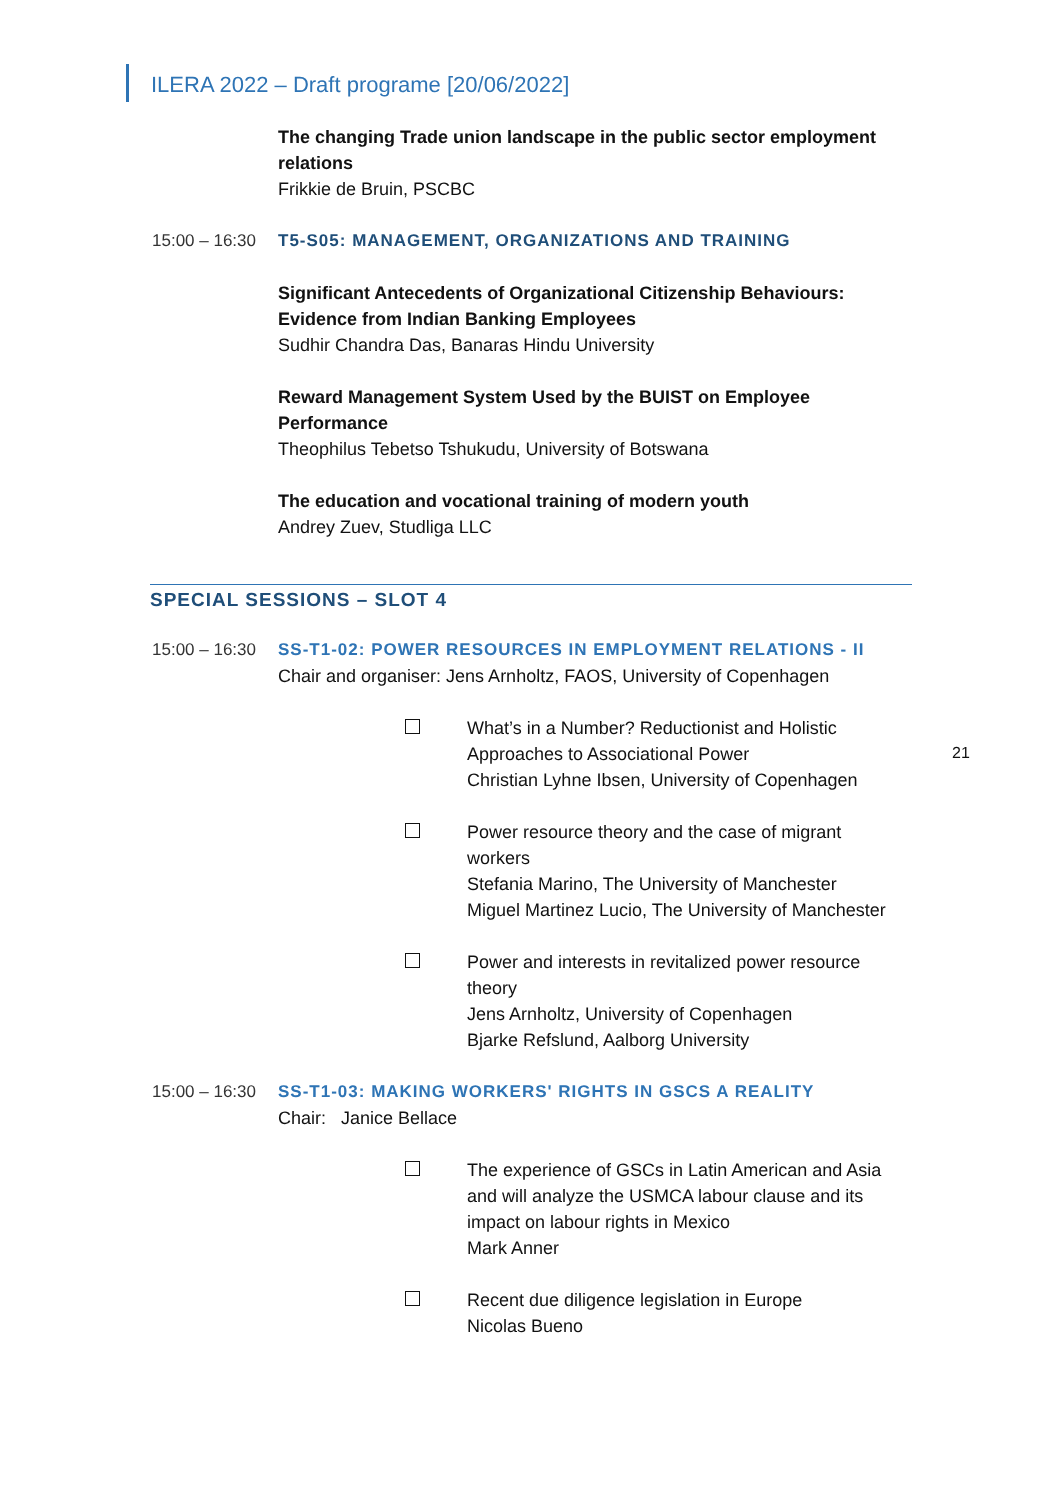ILERA 2022 – Draft programe [20/06/2022]
The changing Trade union landscape in the public sector employment relations
Frikkie de Bruin, PSCBC
15:00 – 16:30
T5-S05: MANAGEMENT, ORGANIZATIONS AND TRAINING
Significant Antecedents of Organizational Citizenship Behaviours: Evidence from Indian Banking Employees
Sudhir Chandra Das, Banaras Hindu University
Reward Management System Used by the BUIST on Employee Performance
Theophilus Tebetso Tshukudu, University of Botswana
The education and vocational training of modern youth
Andrey Zuev, Studliga LLC
SPECIAL SESSIONS – SLOT 4
15:00 – 16:30
SS-T1-02: POWER RESOURCES IN EMPLOYMENT RELATIONS - II
Chair and organiser: Jens Arnholtz, FAOS, University of Copenhagen
What’s in a Number? Reductionist and Holistic Approaches to Associational Power
Christian Lyhne Ibsen, University of Copenhagen
Power resource theory and the case of migrant workers
Stefania Marino, The University of Manchester
Miguel Martinez Lucio, The University of Manchester
Power and interests in revitalized power resource theory
Jens Arnholtz, University of Copenhagen
Bjarke Refslund, Aalborg University
15:00 – 16:30
SS-T1-03: MAKING WORKERS' RIGHTS IN GSCS A REALITY
Chair: Janice Bellace
The experience of GSCs in Latin American and Asia and will analyze the USMCA labour clause and its impact on labour rights in Mexico
Mark Anner
Recent due diligence legislation in Europe
Nicolas Bueno
21